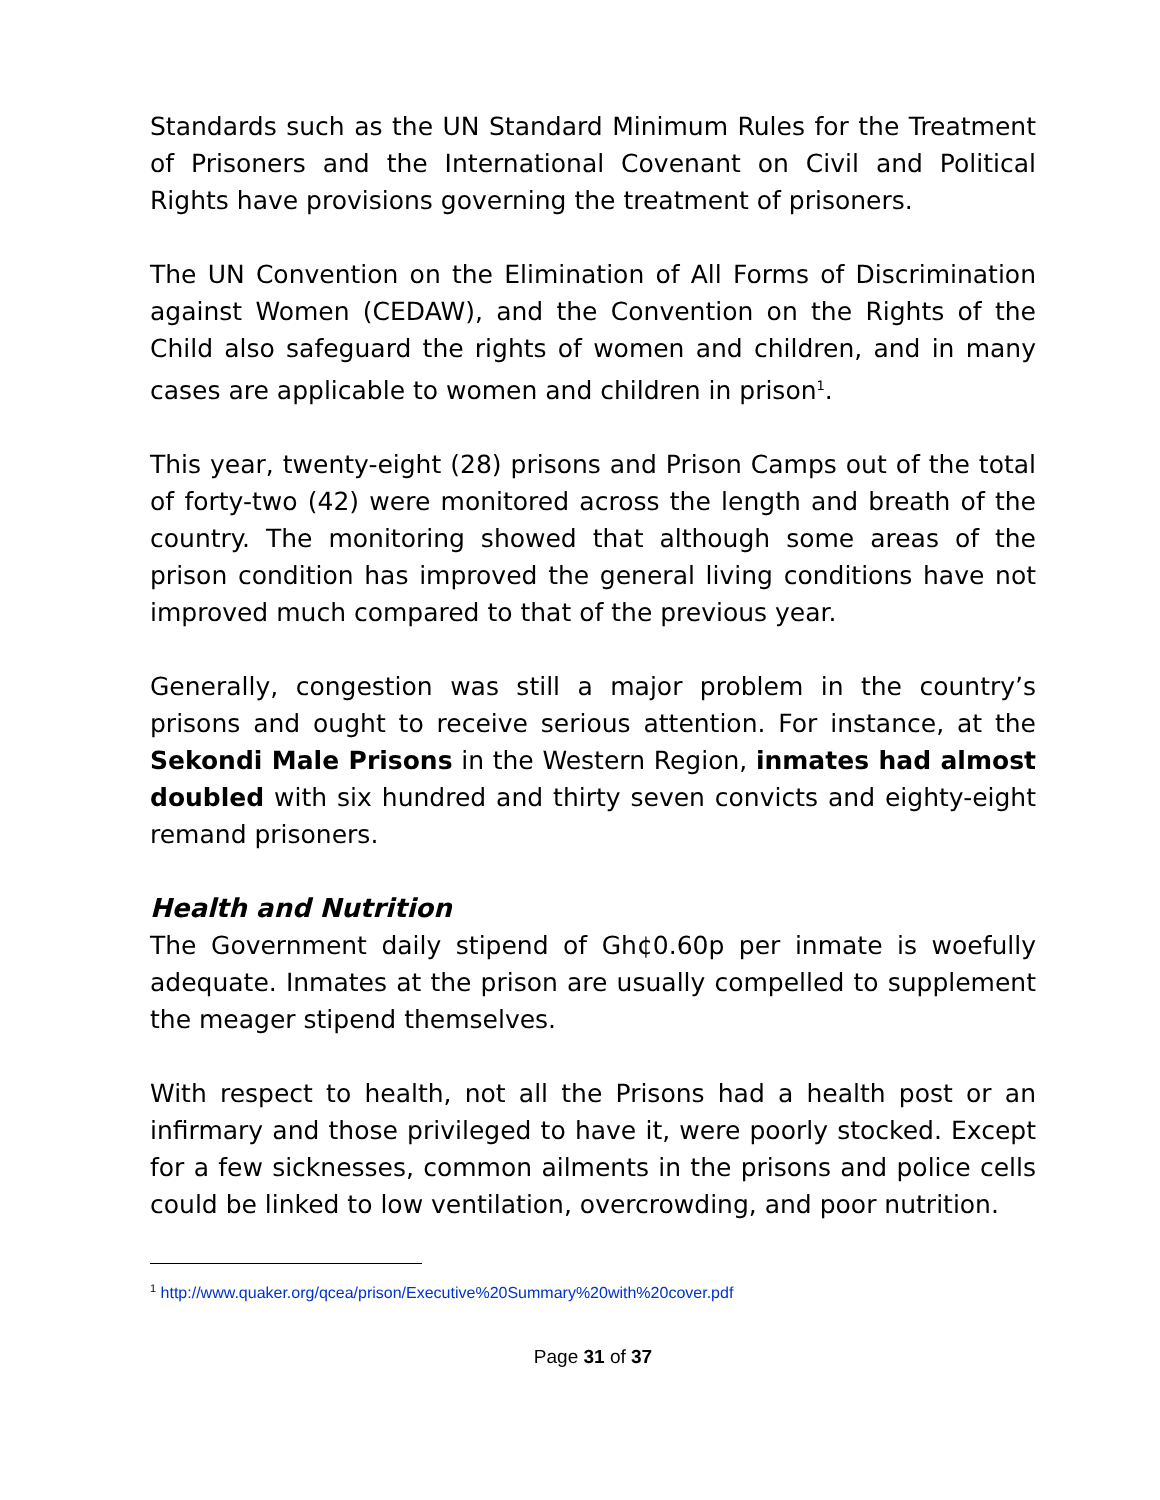Standards such as the UN Standard Minimum Rules for the Treatment of Prisoners and the International Covenant on Civil and Political Rights have provisions governing the treatment of prisoners.
The UN Convention on the Elimination of All Forms of Discrimination against Women (CEDAW), and the Convention on the Rights of the Child also safeguard the rights of women and children, and in many cases are applicable to women and children in prison<sup>1</sup>.
This year, twenty-eight (28) prisons and Prison Camps out of the total of forty-two (42) were monitored across the length and breath of the country. The monitoring showed that although some areas of the prison condition has improved the general living conditions have not improved much compared to that of the previous year.
Generally, congestion was still a major problem in the country’s prisons and ought to receive serious attention. For instance, at the Sekondi Male Prisons in the Western Region, inmates had almost doubled with six hundred and thirty seven convicts and eighty-eight remand prisoners.
Health and Nutrition
The Government daily stipend of Gh¢0.60p per inmate is woefully adequate. Inmates at the prison are usually compelled to supplement the meager stipend themselves.
With respect to health, not all the Prisons had a health post or an infirmary and those privileged to have it, were poorly stocked. Except for a few sicknesses, common ailments in the prisons and police cells could be linked to low ventilation, overcrowding, and poor nutrition.
<sup>1</sup> http://www.quaker.org/qcea/prison/Executive%20Summary%20with%20cover.pdf
Page 31 of 37